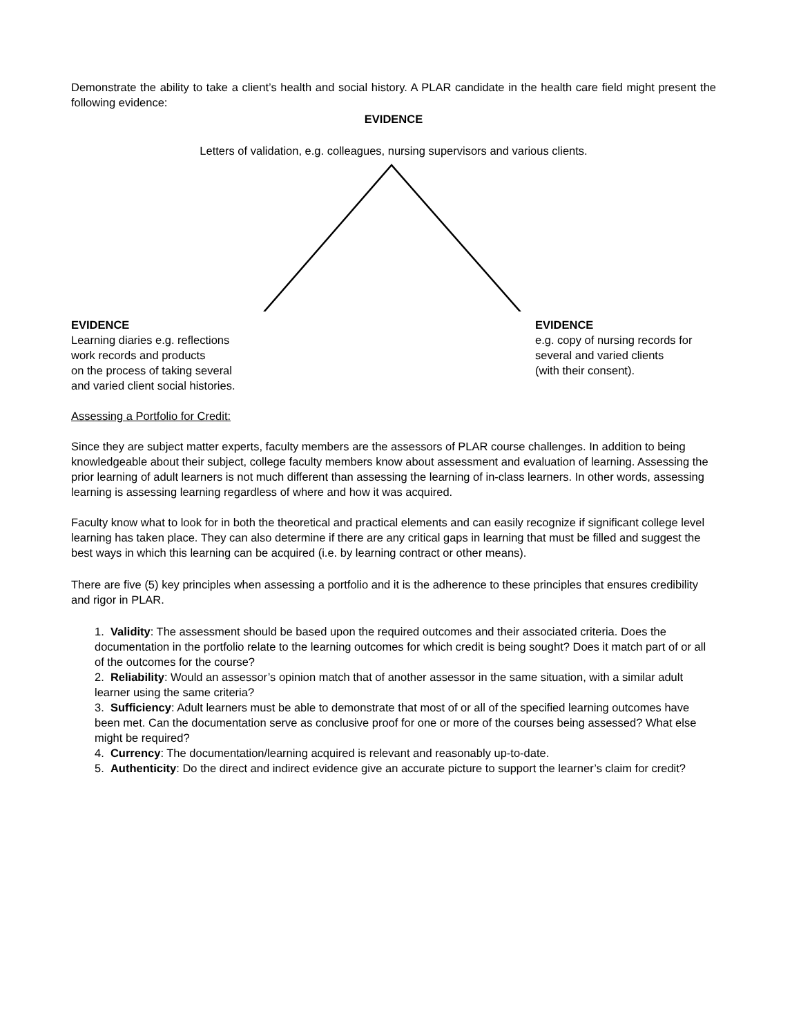Demonstrate the ability to take a client’s health and social history. A PLAR candidate in the health care field might present the following evidence:
EVIDENCE
Letters of validation, e.g. colleagues, nursing supervisors and various clients.
EVIDENCE
Learning diaries e.g. reflections
work records and products
on the process of taking several
and varied client social histories.
EVIDENCE
e.g. copy of nursing records for
several and varied clients
(with their consent).
Assessing a Portfolio for Credit:
Since they are subject matter experts, faculty members are the assessors of PLAR course challenges. In addition to being knowledgeable about their subject, college faculty members know about assessment and evaluation of learning. Assessing the prior learning of adult learners is not much different than assessing the learning of in-class learners. In other words, assessing learning is assessing learning regardless of where and how it was acquired.
Faculty know what to look for in both the theoretical and practical elements and can easily recognize if significant college level learning has taken place. They can also determine if there are any critical gaps in learning that must be filled and suggest the best ways in which this learning can be acquired (i.e. by learning contract or other means).
There are five (5) key principles when assessing a portfolio and it is the adherence to these principles that ensures credibility and rigor in PLAR.
1. Validity: The assessment should be based upon the required outcomes and their associated criteria. Does the documentation in the portfolio relate to the learning outcomes for which credit is being sought? Does it match part of or all of the outcomes for the course?
2. Reliability: Would an assessor’s opinion match that of another assessor in the same situation, with a similar adult learner using the same criteria?
3. Sufficiency: Adult learners must be able to demonstrate that most of or all of the specified learning outcomes have been met. Can the documentation serve as conclusive proof for one or more of the courses being assessed? What else might be required?
4. Currency: The documentation/learning acquired is relevant and reasonably up-to-date.
5. Authenticity: Do the direct and indirect evidence give an accurate picture to support the learner’s claim for credit?